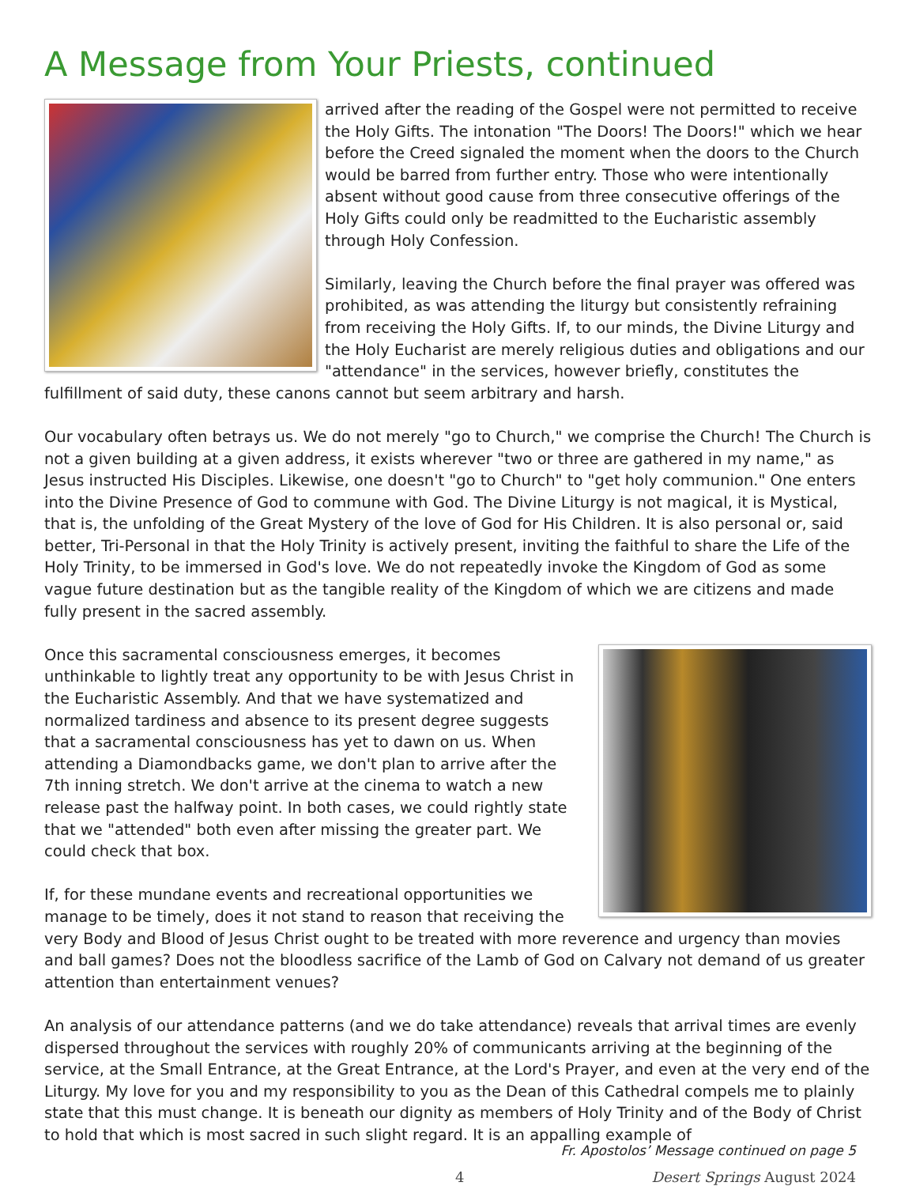A Message from Your Priests, continued
arrived after the reading of the Gospel were not permitted to receive the Holy Gifts. The intonation "The Doors! The Doors!" which we hear before the Creed signaled the moment when the doors to the Church would be barred from further entry. Those who were intentionally absent without good cause from three consecutive offerings of the Holy Gifts could only be readmitted to the Eucharistic assembly through Holy Confession.
Similarly, leaving the Church before the final prayer was offered was prohibited, as was attending the liturgy but consistently refraining from receiving the Holy Gifts. If, to our minds, the Divine Liturgy and the Holy Eucharist are merely religious duties and obligations and our "attendance" in the services, however briefly, constitutes the fulfillment of said duty, these canons cannot but seem arbitrary and harsh.
Our vocabulary often betrays us. We do not merely "go to Church," we comprise the Church! The Church is not a given building at a given address, it exists wherever "two or three are gathered in my name," as Jesus instructed His Disciples. Likewise, one doesn't "go to Church" to "get holy communion." One enters into the Divine Presence of God to commune with God. The Divine Liturgy is not magical, it is Mystical, that is, the unfolding of the Great Mystery of the love of God for His Children. It is also personal or, said better, Tri-Personal in that the Holy Trinity is actively present, inviting the faithful to share the Life of the Holy Trinity, to be immersed in God's love. We do not repeatedly invoke the Kingdom of God as some vague future destination but as the tangible reality of the Kingdom of which we are citizens and made fully present in the sacred assembly.
Once this sacramental consciousness emerges, it becomes unthinkable to lightly treat any opportunity to be with Jesus Christ in the Eucharistic Assembly. And that we have systematized and normalized tardiness and absence to its present degree suggests that a sacramental consciousness has yet to dawn on us. When attending a Diamondbacks game, we don't plan to arrive after the 7th inning stretch. We don't arrive at the cinema to watch a new release past the halfway point. In both cases, we could rightly state that we "attended" both even after missing the greater part. We could check that box.
If, for these mundane events and recreational opportunities we manage to be timely, does it not stand to reason that receiving the very Body and Blood of Jesus Christ ought to be treated with more reverence and urgency than movies and ball games? Does not the bloodless sacrifice of the Lamb of God on Calvary not demand of us greater attention than entertainment venues?
An analysis of our attendance patterns (and we do take attendance) reveals that arrival times are evenly dispersed throughout the services with roughly 20% of communicants arriving at the beginning of the service, at the Small Entrance, at the Great Entrance, at the Lord's Prayer, and even at the very end of the Liturgy. My love for you and my responsibility to you as the Dean of this Cathedral compels me to plainly state that this must change. It is beneath our dignity as members of Holy Trinity and of the Body of Christ to hold that which is most sacred in such slight regard. It is an appalling example of
Fr. Apostolos’ Message continued on page 5
4 Desert Springs August 2024